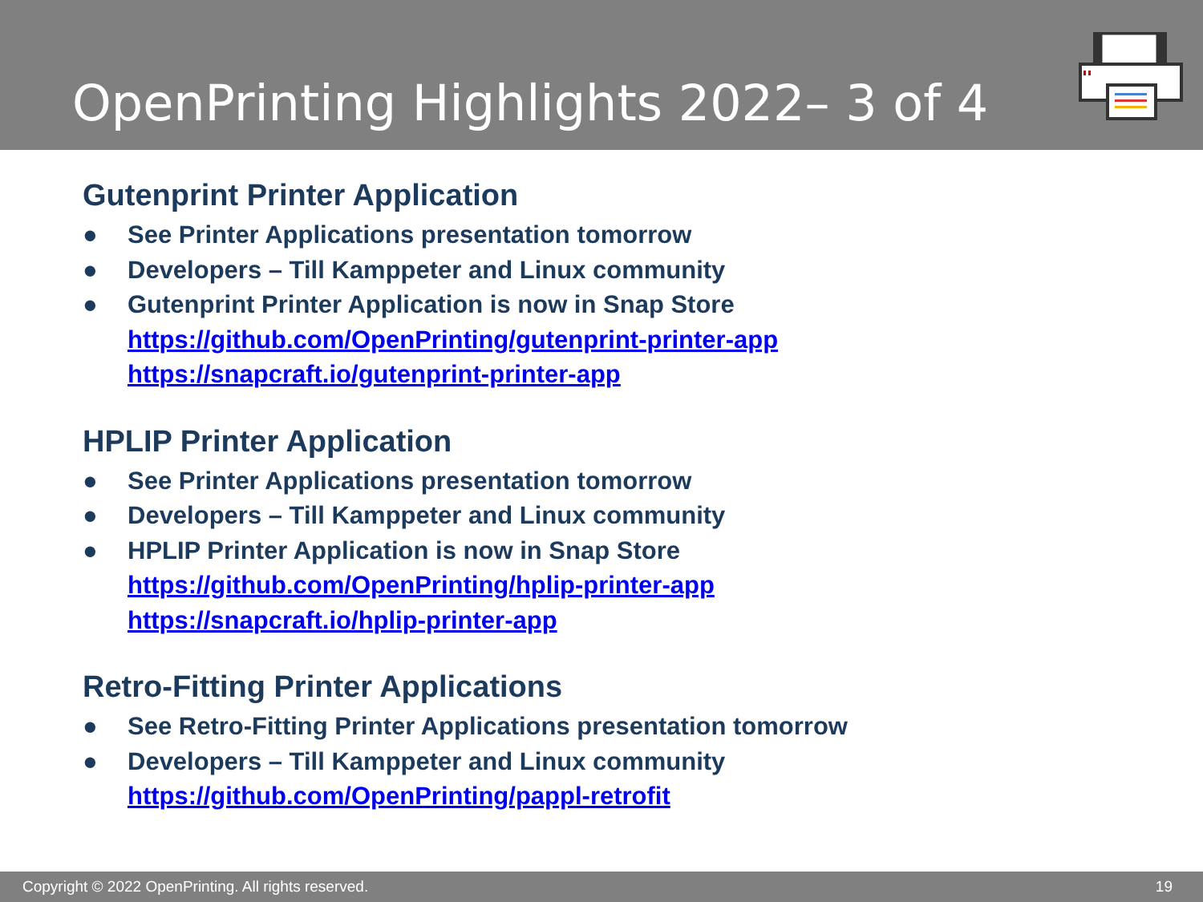OpenPrinting Highlights 2022– 3 of 4
Gutenprint Printer Application
● See Printer Applications presentation tomorrow
● Developers – Till Kamppeter and Linux community
● Gutenprint Printer Application is now in Snap Store
https://github.com/OpenPrinting/gutenprint-printer-app
https://snapcraft.io/gutenprint-printer-app
HPLIP Printer Application
● See Printer Applications presentation tomorrow
● Developers – Till Kamppeter and Linux community
● HPLIP Printer Application is now in Snap Store
https://github.com/OpenPrinting/hplip-printer-app
https://snapcraft.io/hplip-printer-app
Retro-Fitting Printer Applications
● See Retro-Fitting Printer Applications presentation tomorrow
● Developers – Till Kamppeter and Linux community
https://github.com/OpenPrinting/pappl-retrofit
Copyright © 2022 OpenPrinting. All rights reserved. 19